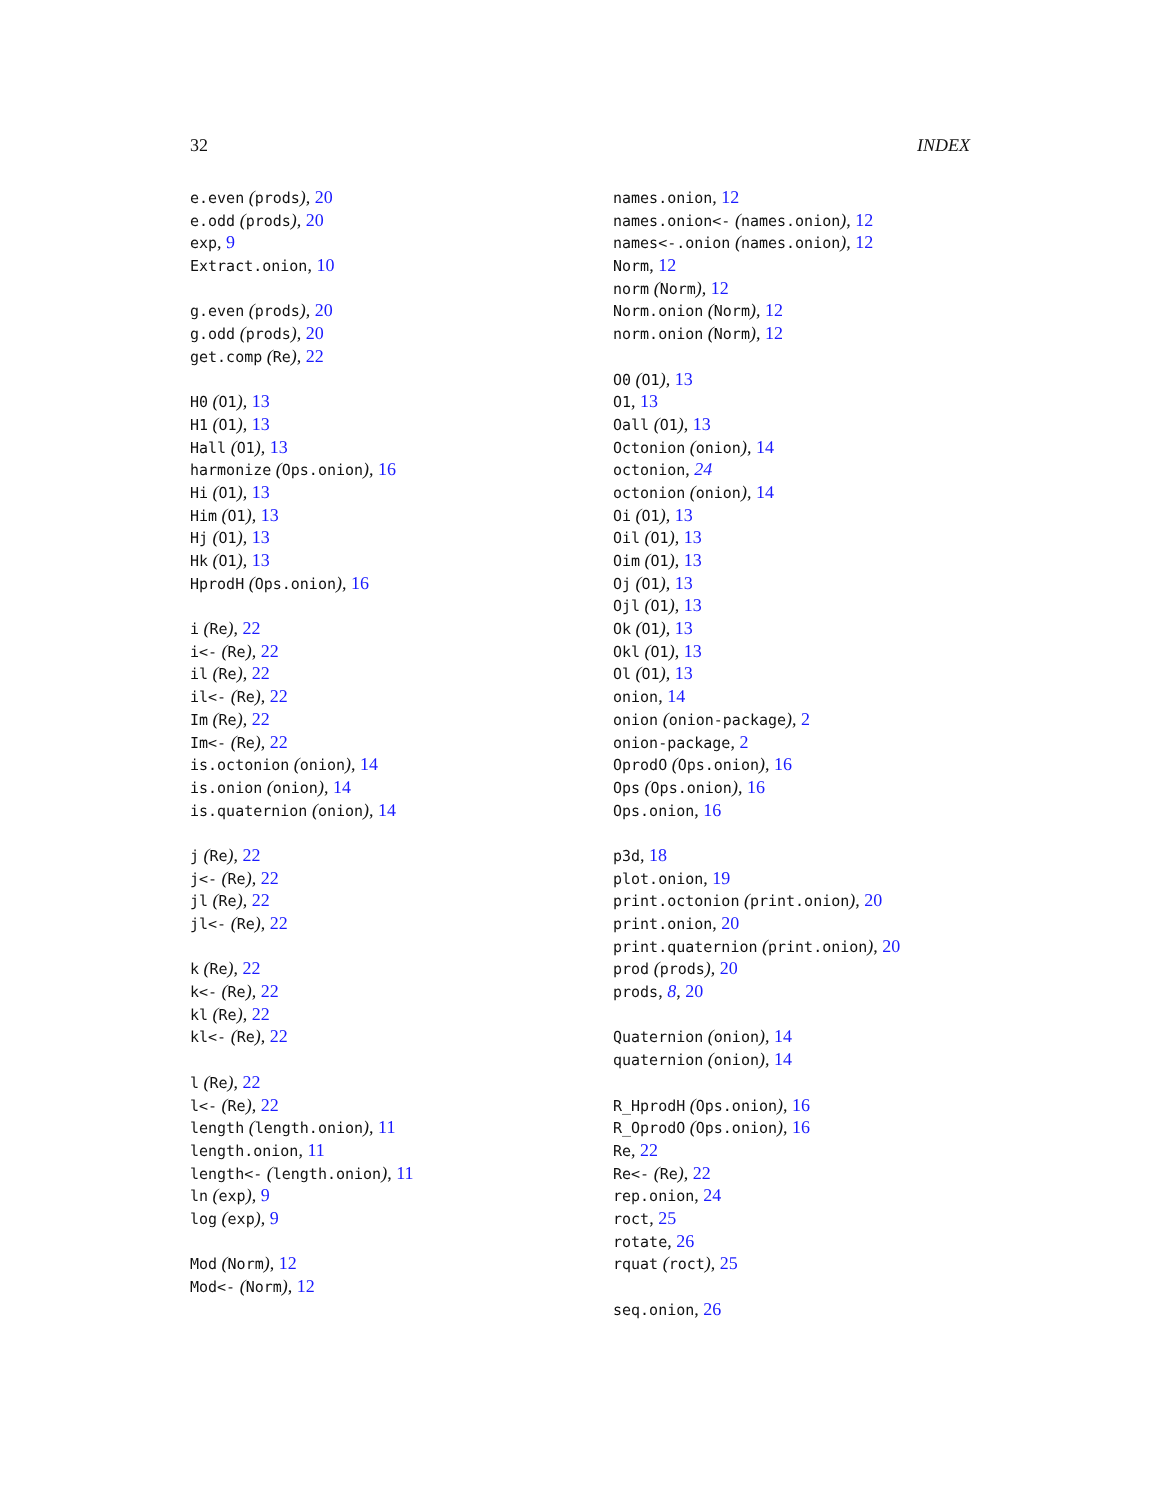32 INDEX
e.even (prods), 20
e.odd (prods), 20
exp, 9
Extract.onion, 10
g.even (prods), 20
g.odd (prods), 20
get.comp (Re), 22
H0 (O1), 13
H1 (O1), 13
Hall (O1), 13
harmonize (Ops.onion), 16
Hi (O1), 13
Him (O1), 13
Hj (O1), 13
Hk (O1), 13
HprodH (Ops.onion), 16
i (Re), 22
i<- (Re), 22
il (Re), 22
il<- (Re), 22
Im (Re), 22
Im<- (Re), 22
is.octonion (onion), 14
is.onion (onion), 14
is.quaternion (onion), 14
j (Re), 22
j<- (Re), 22
jl (Re), 22
jl<- (Re), 22
k (Re), 22
k<- (Re), 22
kl (Re), 22
kl<- (Re), 22
l (Re), 22
l<- (Re), 22
length (length.onion), 11
length.onion, 11
length<- (length.onion), 11
ln (exp), 9
log (exp), 9
Mod (Norm), 12
Mod<- (Norm), 12
names.onion, 12
names.onion<- (names.onion), 12
names<-.onion (names.onion), 12
Norm, 12
norm (Norm), 12
Norm.onion (Norm), 12
norm.onion (Norm), 12
O0 (O1), 13
O1, 13
Oall (O1), 13
Octonion (onion), 14
octonion, 24
octonion (onion), 14
Oi (O1), 13
Oil (O1), 13
Oim (O1), 13
Oj (O1), 13
Ojl (O1), 13
Ok (O1), 13
Okl (O1), 13
Ol (O1), 13
onion, 14
onion (onion-package), 2
onion-package, 2
OprodO (Ops.onion), 16
Ops (Ops.onion), 16
Ops.onion, 16
p3d, 18
plot.onion, 19
print.octonion (print.onion), 20
print.onion, 20
print.quaternion (print.onion), 20
prod (prods), 20
prods, 8, 20
Quaternion (onion), 14
quaternion (onion), 14
R_HprodH (Ops.onion), 16
R_OprodO (Ops.onion), 16
Re, 22
Re<- (Re), 22
rep.onion, 24
roct, 25
rotate, 26
rquat (roct), 25
seq.onion, 26